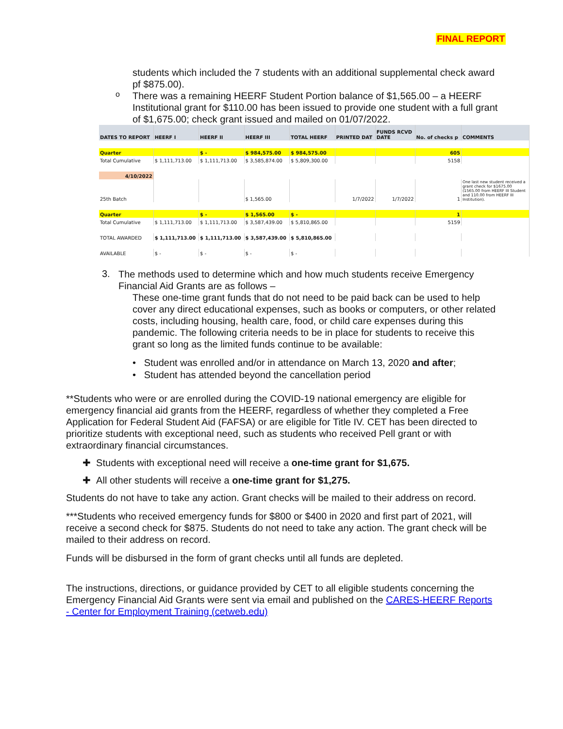FINAL REPORT
students which included the 7 students with an additional supplemental check award pf $875.00).
o
There was a remaining HEERF Student Portion balance of $1,565.00 – a HEERF Institutional grant for $110.00 has been issued to provide one student with a full grant of $1,675.00; check grant issued and mailed on 01/07/2022.
| DATES TO REPORT | HEERF I | HEERF II | HEERF III | TOTAL HEERF | PRINTED DAT | FUNDS RCVD DATE | No. of checks p | COMMENTS |
| --- | --- | --- | --- | --- | --- | --- | --- | --- |
| Quarter | | $ - | $ 984,575.00 | $ 984,575.00 | | | 605 | |
| Total Cumulative | $ 1,111,713.00 | $ 1,111,713.00 | $ 3,585,874.00 | $ 5,809,300.00 | | | 5158 | |
| 4/10/2022 | | | | | | | | |
| 25th Batch | | | $ 1,565.00 | | 1/7/2022 | 1/7/2022 | 1 | One last new student received a grant check for $1675.00 (1565.00 from HEERF III Student and 110.00 from HEERF III Institution). |
| Quarter | | $ - | $ 1,565.00 | $ - | | | 1 | |
| Total Cumulative | $ 1,111,713.00 | $ 1,111,713.00 | $ 3,587,439.00 | $ 5,810,865.00 | | | 5159 | |
| TOTAL AWARDED | $ 1,111,713.00 | $ 1,111,713.00 | $ 3,587,439.00 | $ 5,810,865.00 | | | | |
| AVAILABLE | $ - | $ - | $ - | $ - | | | | |
3.
The methods used to determine which and how much students receive Emergency Financial Aid Grants are as follows –
These one-time grant funds that do not need to be paid back can be used to help cover any direct educational expenses, such as books or computers, or other related costs, including housing, health care, food, or child care expenses during this pandemic. The following criteria needs to be in place for students to receive this grant so long as the limited funds continue to be available:
• Student was enrolled and/or in attendance on March 13, 2020 and after;
• Student has attended beyond the cancellation period
**Students who were or are enrolled during the COVID-19 national emergency are eligible for emergency financial aid grants from the HEERF, regardless of whether they completed a Free Application for Federal Student Aid (FAFSA) or are eligible for Title IV. CET has been directed to prioritize students with exceptional need, such as students who received Pell grant or with extraordinary financial circumstances.
✚ Students with exceptional need will receive a one-time grant for $1,675.
✚ All other students will receive a one-time grant for $1,275.
Students do not have to take any action. Grant checks will be mailed to their address on record.
***Students who received emergency funds for $800 or $400 in 2020 and first part of 2021, will receive a second check for $875. Students do not need to take any action. The grant check will be mailed to their address on record.
Funds will be disbursed in the form of grant checks until all funds are depleted.
The instructions, directions, or guidance provided by CET to all eligible students concerning the Emergency Financial Aid Grants were sent via email and published on the CARES-HEERF Reports - Center for Employment Training (cetweb.edu)